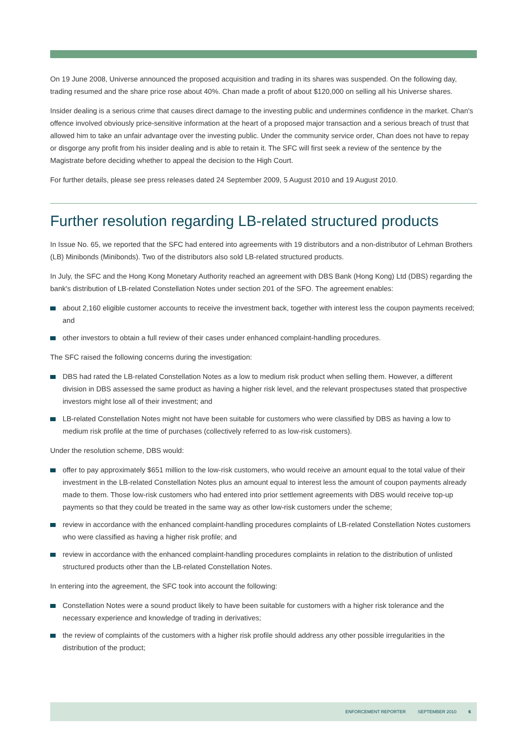On 19 June 2008, Universe announced the proposed acquisition and trading in its shares was suspended. On the following day, trading resumed and the share price rose about 40%. Chan made a profit of about $120,000 on selling all his Universe shares.
Insider dealing is a serious crime that causes direct damage to the investing public and undermines confidence in the market. Chan's offence involved obviously price-sensitive information at the heart of a proposed major transaction and a serious breach of trust that allowed him to take an unfair advantage over the investing public. Under the community service order, Chan does not have to repay or disgorge any profit from his insider dealing and is able to retain it. The SFC will first seek a review of the sentence by the Magistrate before deciding whether to appeal the decision to the High Court.
For further details, please see press releases dated 24 September 2009, 5 August 2010 and 19 August 2010.
Further resolution regarding LB-related structured products
In Issue No. 65, we reported that the SFC had entered into agreements with 19 distributors and a non-distributor of Lehman Brothers (LB) Minibonds (Minibonds). Two of the distributors also sold LB-related structured products.
In July, the SFC and the Hong Kong Monetary Authority reached an agreement with DBS Bank (Hong Kong) Ltd (DBS) regarding the bank's distribution of LB-related Constellation Notes under section 201 of the SFO. The agreement enables:
about 2,160 eligible customer accounts to receive the investment back, together with interest less the coupon payments received; and
other investors to obtain a full review of their cases under enhanced complaint-handling procedures.
The SFC raised the following concerns during the investigation:
DBS had rated the LB-related Constellation Notes as a low to medium risk product when selling them. However, a different division in DBS assessed the same product as having a higher risk level, and the relevant prospectuses stated that prospective investors might lose all of their investment; and
LB-related Constellation Notes might not have been suitable for customers who were classified by DBS as having a low to medium risk profile at the time of purchases (collectively referred to as low-risk customers).
Under the resolution scheme, DBS would:
offer to pay approximately $651 million to the low-risk customers, who would receive an amount equal to the total value of their investment in the LB-related Constellation Notes plus an amount equal to interest less the amount of coupon payments already made to them. Those low-risk customers who had entered into prior settlement agreements with DBS would receive top-up payments so that they could be treated in the same way as other low-risk customers under the scheme;
review in accordance with the enhanced complaint-handling procedures complaints of LB-related Constellation Notes customers who were classified as having a higher risk profile; and
review in accordance with the enhanced complaint-handling procedures complaints in relation to the distribution of unlisted structured products other than the LB-related Constellation Notes.
In entering into the agreement, the SFC took into account the following:
Constellation Notes were a sound product likely to have been suitable for customers with a higher risk tolerance and the necessary experience and knowledge of trading in derivatives;
the review of complaints of the customers with a higher risk profile should address any other possible irregularities in the distribution of the product;
ENFORCEMENT REPORTER SEPTEMBER 2010 6